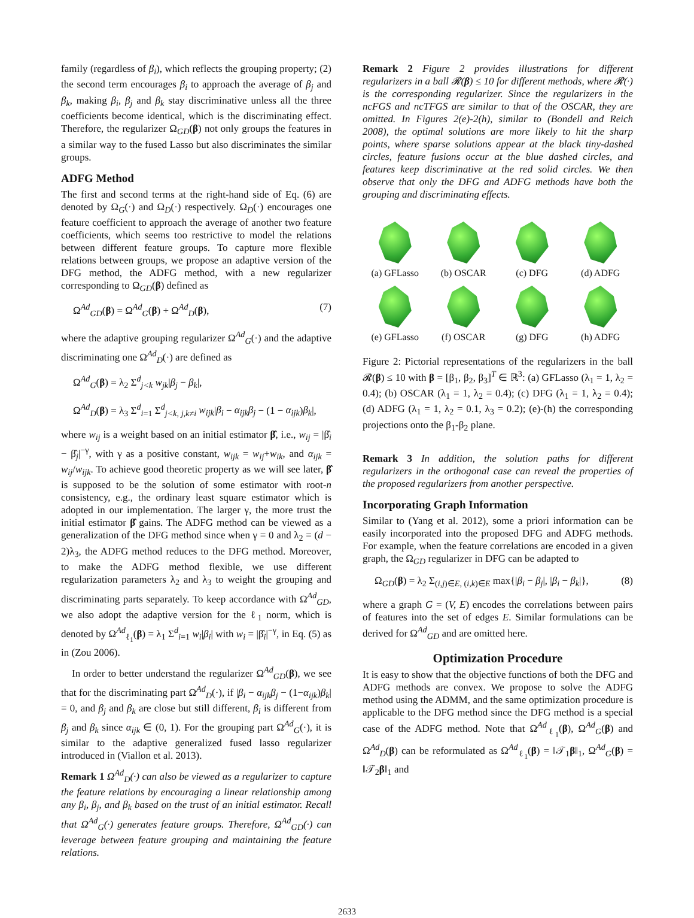family (regardless of β<sub>i</sub>), which reflects the grouping property; (2) the second term encourages β<sub>i</sub> to approach the average of β<sub>j</sub> and β<sub>k</sub>, making β<sub>i</sub>, β<sub>j</sub> and β<sub>k</sub> stay discriminative unless all the three coefficients become identical, which is the discriminating effect. Therefore, the regularizer Ω<sub>GD</sub>(β) not only groups the features in a similar way to the fused Lasso but also discriminates the similar groups.
ADFG Method
The first and second terms at the right-hand side of Eq. (6) are denoted by Ω<sub>G</sub>(·) and Ω<sub>D</sub>(·) respectively. Ω<sub>D</sub>(·) encourages one feature coefficient to approach the average of another two feature coefficients, which seems too restrictive to model the relations between different feature groups. To capture more flexible relations between groups, we propose an adaptive version of the DFG method, the ADFG method, with a new regularizer corresponding to Ω<sub>GD</sub>(β) defined as
Ω<sup>Ad</sup><sub>GD</sub>(β) = Ω<sup>Ad</sup><sub>G</sub>(β) + Ω<sup>Ad</sup><sub>D</sub>(β), (7)
where the adaptive grouping regularizer Ω<sup>Ad</sup><sub>G</sub>(·) and the adaptive discriminating one Ω<sup>Ad</sup><sub>D</sub>(·) are defined as
Ω<sup>Ad</sup><sub>G</sub>(β) = λ<sub>2</sub> Σ<sup>d</sup><sub>j<k</sub> w<sub>jk</sub>|β<sub>j</sub> − β<sub>k</sub>|,
Ω<sup>Ad</sup><sub>D</sub>(β) = λ<sub>3</sub> Σ<sup>d</sup><sub>i=1</sub> Σ<sup>d</sup><sub>j<k, j,k≠i</sub> w<sub>ijk</sub>|β<sub>i</sub> − α<sub>ijk</sub>β<sub>j</sub> − (1 − α<sub>ijk</sub>)β<sub>k</sub>|,
where w<sub>ij</sub> is a weight based on an initial estimator β̂, i.e., w<sub>ij</sub> = |β̂<sub>i</sub> − β̂<sub>j</sub>|<sup>−γ</sup>, with γ as a positive constant, w<sub>ijk</sub> = w<sub>ij</sub>+w<sub>ik</sub>, and α<sub>ijk</sub> = w<sub>ij</sub>/w<sub>ijk</sub>. To achieve good theoretic property as we will see later, β̂ is supposed to be the solution of some estimator with root-n consistency, e.g., the ordinary least square estimator which is adopted in our implementation. The larger γ, the more trust the initial estimator β̂ gains. The ADFG method can be viewed as a generalization of the DFG method since when γ = 0 and λ<sub>2</sub> = (d − 2)λ<sub>3</sub>, the ADFG method reduces to the DFG method. Moreover, to make the ADFG method flexible, we use different regularization parameters λ<sub>2</sub> and λ<sub>3</sub> to weight the grouping and discriminating parts separately. To keep accordance with Ω<sup>Ad</sup><sub>GD</sub>, we also adopt the adaptive version for the ℓ<sub>1</sub> norm, which is denoted by Ω<sup>Ad</sup><sub>ℓ<sub>1</sub></sub>(β) = λ<sub>1</sub> Σ<sup>d</sup><sub>i=1</sub> w<sub>i</sub>|β<sub>i</sub>| with w<sub>i</sub> = |β̂<sub>i</sub>|<sup>−γ</sup>, in Eq. (5) as in (Zou 2006).
In order to better understand the regularizer Ω<sup>Ad</sup><sub>GD</sub>(β), we see that for the discriminating part Ω<sup>Ad</sup><sub>D</sub>(·), if |β<sub>i</sub> − α<sub>ijk</sub>β<sub>j</sub> − (1−α<sub>ijk</sub>)β<sub>k</sub>| = 0, and β<sub>j</sub> and β<sub>k</sub> are close but still different, β<sub>i</sub> is different from β<sub>j</sub> and β<sub>k</sub> since α<sub>ijk</sub> ∈ (0, 1). For the grouping part Ω<sup>Ad</sup><sub>G</sub>(·), it is similar to the adaptive generalized fused lasso regularizer introduced in (Viallon et al. 2013).
Remark 1 Ω<sup>Ad</sup><sub>D</sub>(·) can also be viewed as a regularizer to capture the feature relations by encouraging a linear relationship among any β<sub>i</sub>, β<sub>j</sub>, and β<sub>k</sub> based on the trust of an initial estimator. Recall that Ω<sup>Ad</sup><sub>G</sub>(·) generates feature groups. Therefore, Ω<sup>Ad</sup><sub>GD</sub>(·) can leverage between feature grouping and maintaining the feature relations.
Remark 2 Figure 2 provides illustrations for different regularizers in a ball 𝓡(β) ≤ 10 for different methods, where 𝓡(·) is the corresponding regularizer. Since the regularizers in the ncFGS and ncTFGS are similar to that of the OSCAR, they are omitted. In Figures 2(e)-2(h), similar to (Bondell and Reich 2008), the optimal solutions are more likely to hit the sharp points, where sparse solutions appear at the black tiny-dashed circles, feature fusions occur at the blue dashed circles, and features keep discriminative at the red solid circles. We then observe that only the DFG and ADFG methods have both the grouping and discriminating effects.
(a) GFLasso
(b) OSCAR
(c) DFG
(d) ADFG
(e) GFLasso
(f) OSCAR
(g) DFG
(h) ADFG
Figure 2: Pictorial representations of the regularizers in the ball 𝓡(β) ≤ 10 with β = [β<sub>1</sub>, β<sub>2</sub>, β<sub>3</sub>]<sup>T</sup> ∈ ℝ<sup>3</sup>: (a) GFLasso (λ<sub>1</sub> = 1, λ<sub>2</sub> = 0.4); (b) OSCAR (λ<sub>1</sub> = 1, λ<sub>2</sub> = 0.4); (c) DFG (λ<sub>1</sub> = 1, λ<sub>2</sub> = 0.4); (d) ADFG (λ<sub>1</sub> = 1, λ<sub>2</sub> = 0.1, λ<sub>3</sub> = 0.2); (e)-(h) the corresponding projections onto the β<sub>1</sub>-β<sub>2</sub> plane.
Remark 3 In addition, the solution paths for different regularizers in the orthogonal case can reveal the properties of the proposed regularizers from another perspective.
Incorporating Graph Information
Similar to (Yang et al. 2012), some a priori information can be easily incorporated into the proposed DFG and ADFG methods. For example, when the feature correlations are encoded in a given graph, the Ω<sub>GD</sub> regularizer in DFG can be adapted to
Ω<sub>GD</sub>(β) = λ<sub>2</sub> Σ<sub>(i,j)∈E, (i,k)∈E</sub> max{|β<sub>i</sub> − β<sub>j</sub>|, |β<sub>i</sub> − β<sub>k</sub>|}, (8)
where a graph G = (V, E) encodes the correlations between pairs of features into the set of edges E. Similar formulations can be derived for Ω<sup>Ad</sup><sub>GD</sub> and are omitted here.
Optimization Procedure
It is easy to show that the objective functions of both the DFG and ADFG methods are convex. We propose to solve the ADFG method using the ADMM, and the same optimization procedure is applicable to the DFG method since the DFG method is a special case of the ADFG method. Note that Ω<sup>Ad</sup><sub>ℓ<sub>1</sub></sub>(β), Ω<sup>Ad</sup><sub>G</sub>(β) and Ω<sup>Ad</sup><sub>D</sub>(β) can be reformulated as Ω<sup>Ad</sup><sub>ℓ<sub>1</sub></sub>(β) = ‖𝒯<sub>1</sub>β‖<sub>1</sub>, Ω<sup>Ad</sup><sub>G</sub>(β) = ‖𝒯<sub>2</sub>β‖<sub>1</sub> and
2633